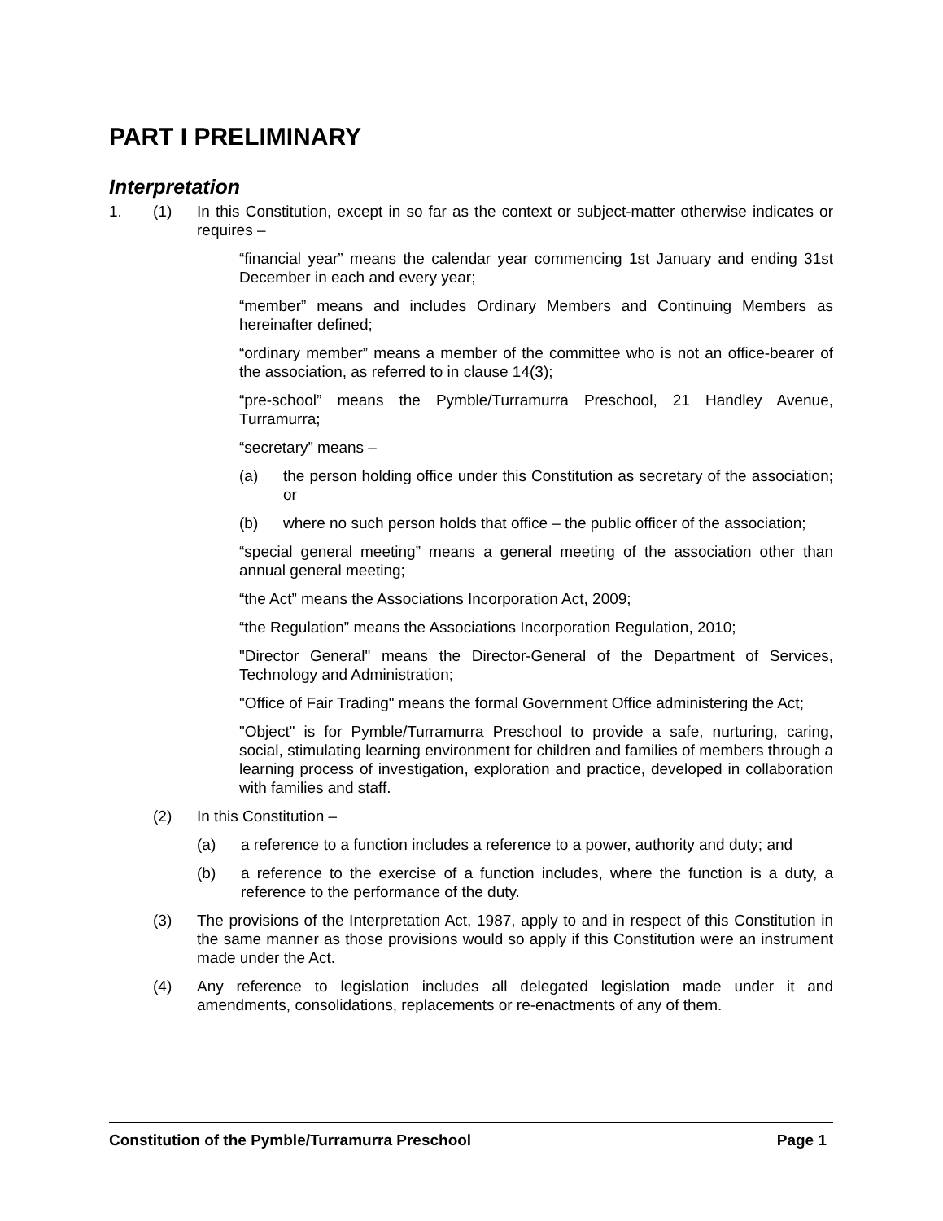PART I PRELIMINARY
Interpretation
1. (1) In this Constitution, except in so far as the context or subject-matter otherwise indicates or requires –
“financial year” means the calendar year commencing 1st January and ending 31st December in each and every year;
“member” means and includes Ordinary Members and Continuing Members as hereinafter defined;
“ordinary member” means a member of the committee who is not an office-bearer of the association, as referred to in clause 14(3);
“pre-school” means the Pymble/Turramurra Preschool, 21 Handley Avenue, Turramurra;
“secretary” means –
(a) the person holding office under this Constitution as secretary of the association; or
(b) where no such person holds that office – the public officer of the association;
“special general meeting” means a general meeting of the association other than annual general meeting;
“the Act” means the Associations Incorporation Act, 2009;
“the Regulation” means the Associations Incorporation Regulation, 2010;
"Director General" means the Director-General of the Department of Services, Technology and Administration;
"Office of Fair Trading" means the formal Government Office administering the Act;
"Object" is for Pymble/Turramurra Preschool to provide a safe, nurturing, caring, social, stimulating learning environment for children and families of members through a learning process of investigation, exploration and practice, developed in collaboration with families and staff.
(2) In this Constitution –
(a) a reference to a function includes a reference to a power, authority and duty; and
(b) a reference to the exercise of a function includes, where the function is a duty, a reference to the performance of the duty.
(3) The provisions of the Interpretation Act, 1987, apply to and in respect of this Constitution in the same manner as those provisions would so apply if this Constitution were an instrument made under the Act.
(4) Any reference to legislation includes all delegated legislation made under it and amendments, consolidations, replacements or re-enactments of any of them.
Constitution of the Pymble/Turramurra Preschool Page 1